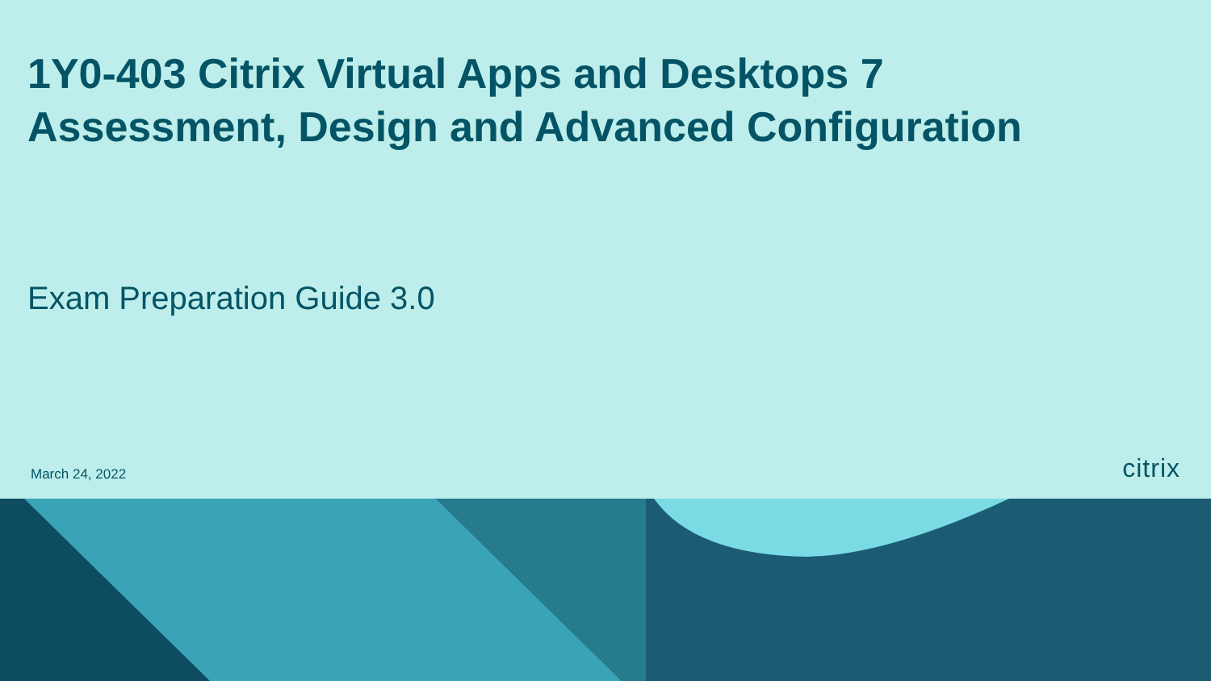1Y0-403 Citrix Virtual Apps and Desktops 7
Assessment, Design and Advanced Configuration
Exam Preparation Guide 3.0
March 24, 2022
citrix